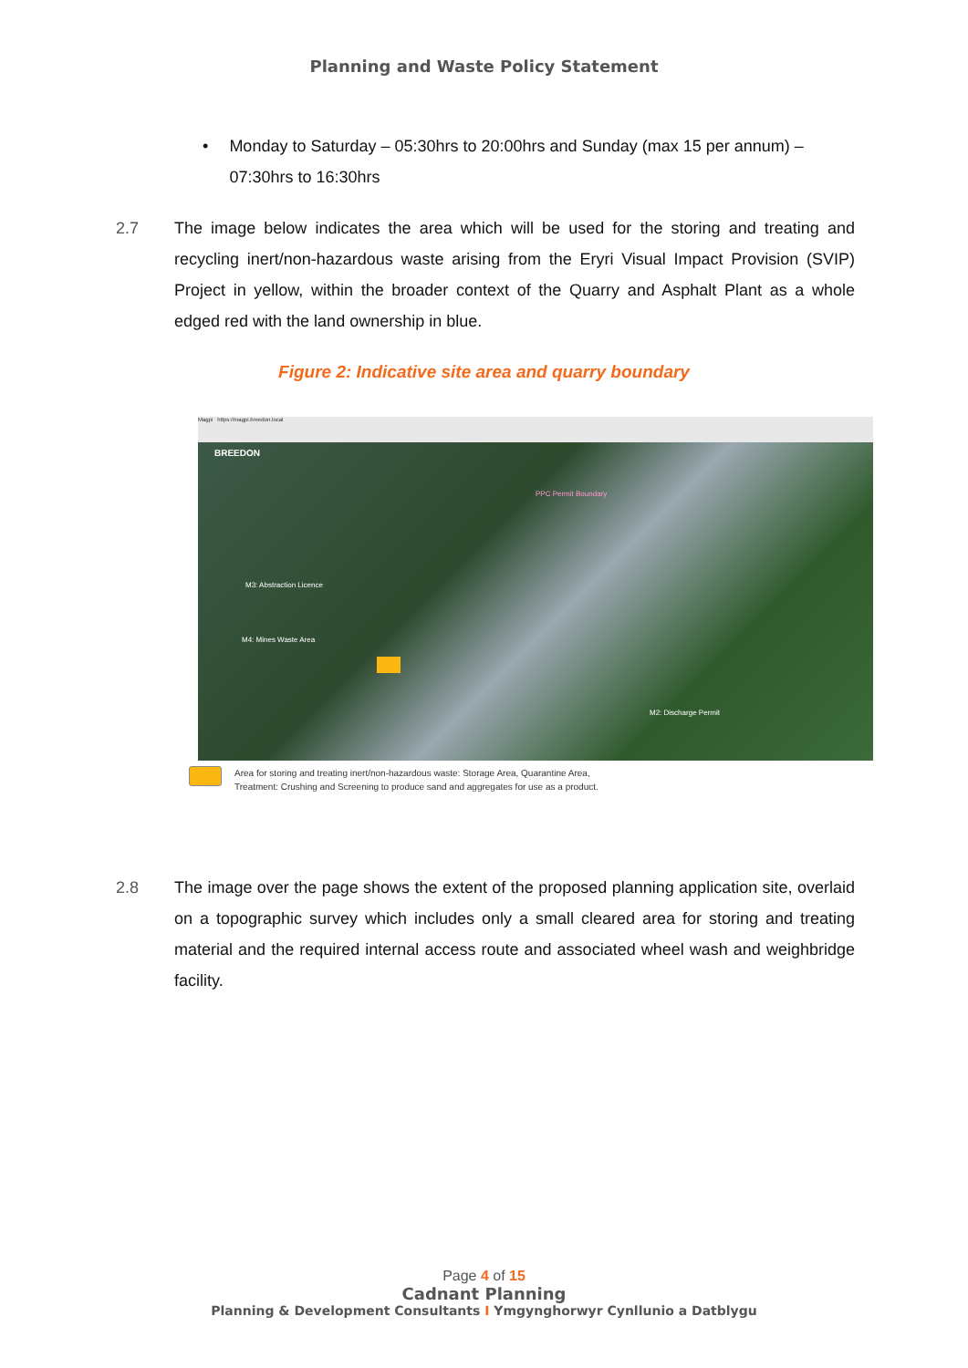Planning and Waste Policy Statement
• Monday to Saturday – 05:30hrs to 20:00hrs and Sunday (max 15 per annum) – 07:30hrs to 16:30hrs
2.7 The image below indicates the area which will be used for the storing and treating and recycling inert/non-hazardous waste arising from the Eryri Visual Impact Provision (SVIP) Project in yellow, within the broader context of the Quarry and Asphalt Plant as a whole edged red with the land ownership in blue.
Figure 2: Indicative site area and quarry boundary
Magpi https://magpi.breedon.local
BREEDON
PPC Permit Boundary
M3: Abstraction Licence
M4: Mines Waste Area
M2: Discharge Permit
Area for storing and treating inert/non-hazardous waste: Storage Area, Quarantine Area, Treatment: Crushing and Screening to produce sand and aggregates for use as a product.
2.8 The image over the page shows the extent of the proposed planning application site, overlaid on a topographic survey which includes only a small cleared area for storing and treating material and the required internal access route and associated wheel wash and weighbridge facility.
Page 4 of 15
Cadnant Planning
Planning & Development Consultants I Ymgynghorwyr Cynllunio a Datblygu